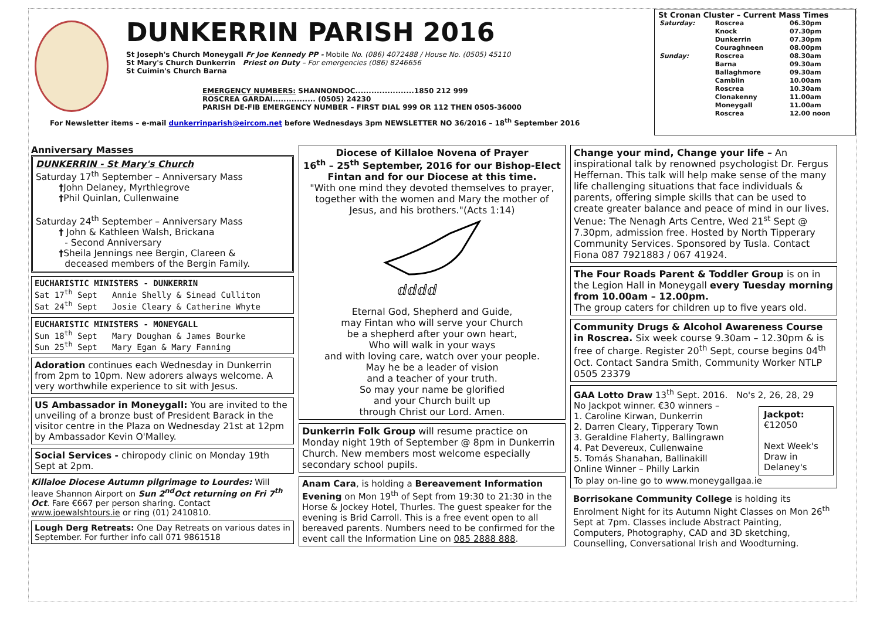DUNKERRIN PARISH 2016
St Joseph's Church Moneygall Fr Joe Kennedy PP - Mobile No. (086) 4072488 / House No. (0505) 45110
St Mary's Church Dunkerrin Priest on Duty – For emergencies (086) 8246656
St Cuimin's Church Barna
EMERGENCY NUMBERS: SHANNONDOC......................1850 212 999
ROSCREA GARDAI................ (0505) 24230
PARISH DE-FIB EMERGENCY NUMBER – FIRST DIAL 999 OR 112 THEN 0505-36000
For Newsletter items – e-mail dunkerrinparish@eircom.net before Wednesdays 3pm NEWSLETTER NO 36/2016 – 18<sup>th</sup> September 2016
St Cronan Cluster – Current Mass Times
| Saturday: | Roscrea | 06.30pm |
| | Knock | 07.30pm |
| | Dunkerrin | 07.30pm |
| | Couraghneen | 08.00pm |
| Sunday: | Roscrea | 08.30am |
| | Barna | 09.30am |
| | Ballaghmore | 09.30am |
| | Camblin | 10.00am |
| | Roscrea | 10.30am |
| | Clonakenny | 11.00am |
| | Moneygall | 11.00am |
| | Roscrea | 12.00 noon |
Anniversary Masses
DUNKERRIN - St Mary's Church
Saturday 17<sup>th</sup> September – Anniversary Mass
†John Delaney, Myrthlegrove
†Phil Quinlan, Cullenwaine
Saturday 24<sup>th</sup> September – Anniversary Mass
† John & Kathleen Walsh, Brickana
- Second Anniversary
†Sheila Jennings nee Bergin, Clareen &
deceased members of the Bergin Family.
EUCHARISTIC MINISTERS - DUNKERRIN
Sat 17<sup>th</sup> Sept Annie Shelly & Sinead Culliton
Sat 24<sup>th</sup> Sept Josie Cleary & Catherine Whyte
EUCHARISTIC MINISTERS - MONEYGALL
Sun 18<sup>th</sup> Sept Mary Doughan & James Bourke
Sun 25<sup>th</sup> Sept Mary Egan & Mary Fanning
Adoration continues each Wednesday in Dunkerrin from 2pm to 10pm. New adorers always welcome. A very worthwhile experience to sit with Jesus.
US Ambassador in Moneygall: You are invited to the unveiling of a bronze bust of President Barack in the visitor centre in the Plaza on Wednesday 21st at 12pm by Ambassador Kevin O'Malley.
Social Services - chiropody clinic on Monday 19th Sept at 2pm.
Killaloe Diocese Autumn pilgrimage to Lourdes: Will leave Shannon Airport on Sun 2<sup>nd</sup>Oct returning on Fri 7<sup>th</sup> Oct. Fare €667 per person sharing. Contact www.joewalshtours.ie or ring (01) 2410810.
Lough Derg Retreats: One Day Retreats on various dates in September. For further info call 071 9861518
Diocese of Killaloe Novena of Prayer
16<sup>th</sup> – 25<sup>th</sup> September, 2016 for our Bishop-Elect Fintan and for our Diocese at this time.
"With one mind they devoted themselves to prayer, together with the women and Mary the mother of Jesus, and his brothers."(Acts 1:14)
ⅆⅆⅆⅆ
Eternal God, Shepherd and Guide,
may Fintan who will serve your Church
be a shepherd after your own heart,
Who will walk in your ways
and with loving care, watch over your people.
May he be a leader of vision
and a teacher of your truth.
So may your name be glorified
and your Church built up
through Christ our Lord. Amen.
Dunkerrin Folk Group will resume practice on Monday night 19th of September @ 8pm in Dunkerrin Church. New members most welcome especially secondary school pupils.
Anam Cara, is holding a Bereavement Information Evening on Mon 19<sup>th</sup> of Sept from 19:30 to 21:30 in the Horse & Jockey Hotel, Thurles. The guest speaker for the evening is Brid Carroll. This is a free event open to all bereaved parents. Numbers need to be confirmed for the event call the Information Line on 085 2888 888.
Change your mind, Change your life – An inspirational talk by renowned psychologist Dr. Fergus Heffernan. This talk will help make sense of the many life challenging situations that face individuals & parents, offering simple skills that can be used to create greater balance and peace of mind in our lives. Venue: The Nenagh Arts Centre, Wed 21<sup>st</sup> Sept @ 7.30pm, admission free. Hosted by North Tipperary Community Services. Sponsored by Tusla. Contact Fiona 087 7921883 / 067 41924.
The Four Roads Parent & Toddler Group is on in the Legion Hall in Moneygall every Tuesday morning from 10.00am – 12.00pm.
The group caters for children up to five years old.
Community Drugs & Alcohol Awareness Course in Roscrea. Six week course 9.30am – 12.30pm & is free of charge. Register 20<sup>th</sup> Sept, course begins 04<sup>th</sup> Oct. Contact Sandra Smith, Community Worker NTLP 0505 23379
GAA Lotto Draw 13<sup>th</sup> Sept. 2016. No's 2, 26, 28, 29
No Jackpot winner. €30 winners –
1. Caroline Kirwan, Dunkerrin
2. Darren Cleary, Tipperary Town
3. Geraldine Flaherty, Ballingrawn
4. Pat Devereux, Cullenwaine
5. Tomás Shanahan, Ballinakill
Online Winner – Philly Larkin
Jackpot:
€12050
Next Week's Draw in Delaney's
To play on-line go to www.moneygallgaa.ie
Borrisokane Community College is holding its Enrolment Night for its Autumn Night Classes on Mon 26<sup>th</sup> Sept at 7pm. Classes include Abstract Painting, Computers, Photography, CAD and 3D sketching, Counselling, Conversational Irish and Woodturning.